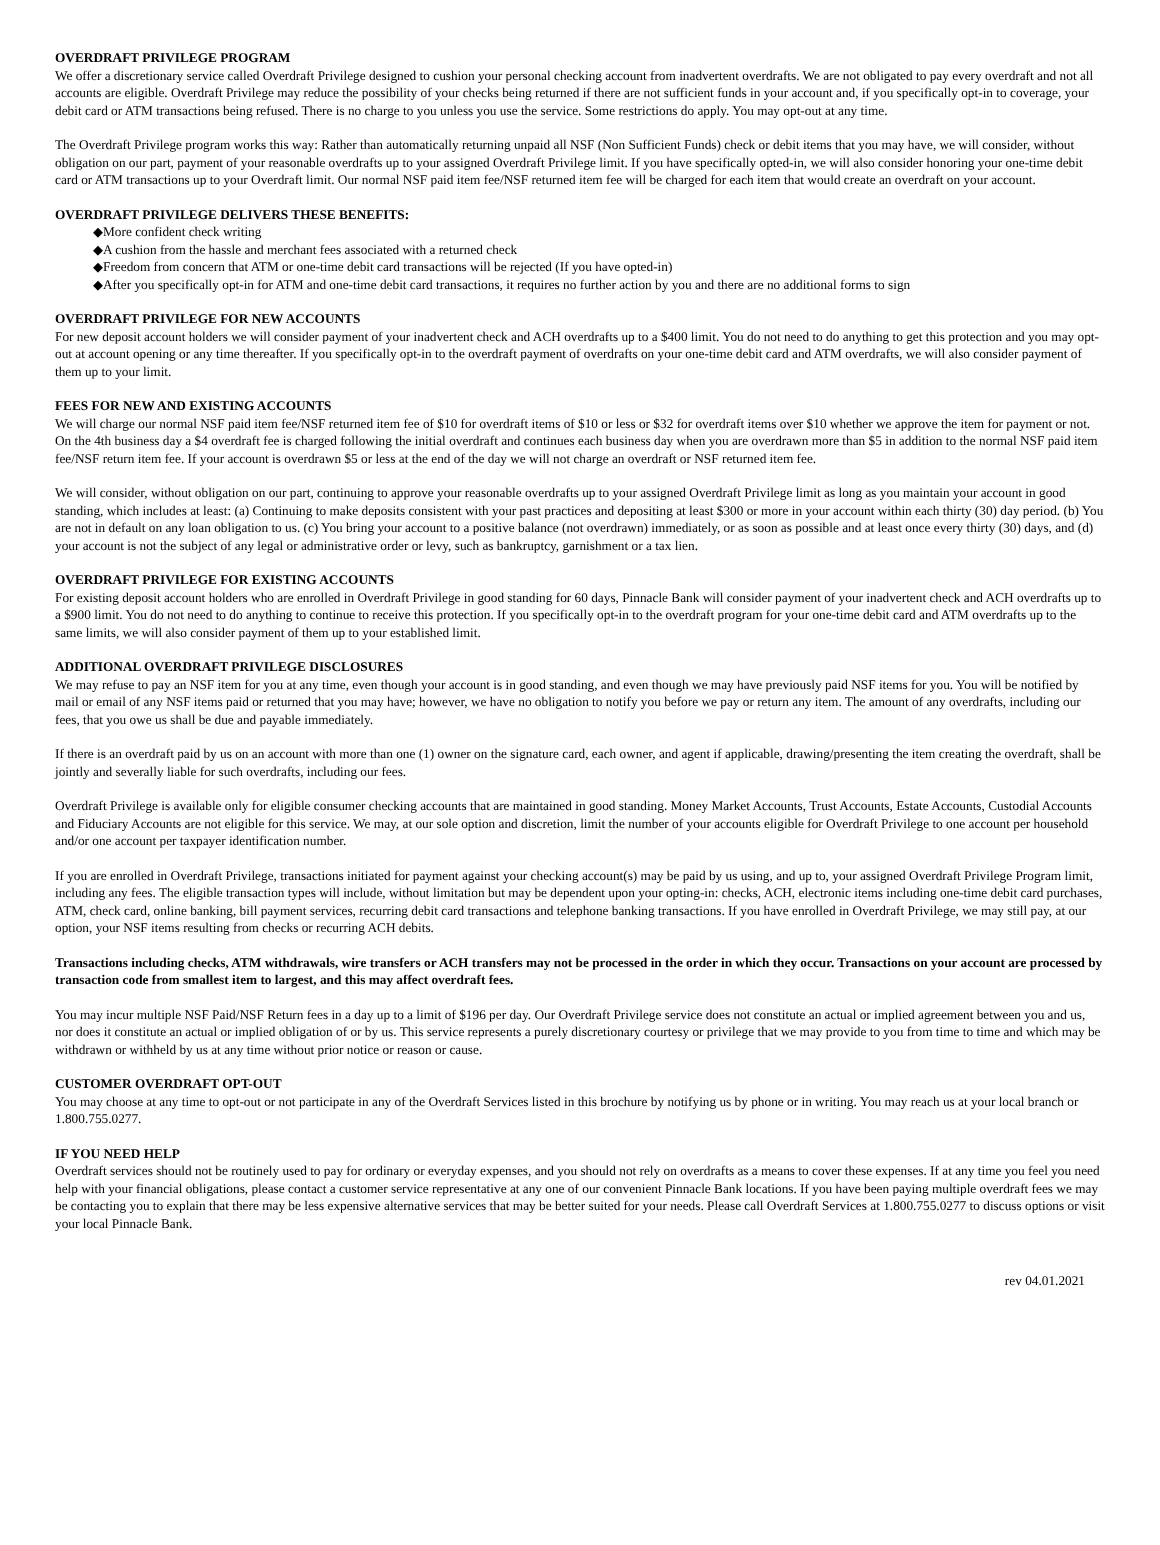OVERDRAFT PRIVILEGE PROGRAM
We offer a discretionary service called Overdraft Privilege designed to cushion your personal checking account from inadvertent overdrafts. We are not obligated to pay every overdraft and not all accounts are eligible. Overdraft Privilege may reduce the possibility of your checks being returned if there are not sufficient funds in your account and, if you specifically opt-in to coverage, your debit card or ATM transactions being refused. There is no charge to you unless you use the service. Some restrictions do apply. You may opt-out at any time.
The Overdraft Privilege program works this way: Rather than automatically returning unpaid all NSF (Non Sufficient Funds) check or debit items that you may have, we will consider, without obligation on our part, payment of your reasonable overdrafts up to your assigned Overdraft Privilege limit. If you have specifically opted-in, we will also consider honoring your one-time debit card or ATM transactions up to your Overdraft limit. Our normal NSF paid item fee/NSF returned item fee will be charged for each item that would create an overdraft on your account.
OVERDRAFT PRIVILEGE DELIVERS THESE BENEFITS:
◆More confident check writing
◆A cushion from the hassle and merchant fees associated with a returned check
◆Freedom from concern that ATM or one-time debit card transactions will be rejected (If you have opted-in)
◆After you specifically opt-in for ATM and one-time debit card transactions, it requires no further action by you and there are no additional forms to sign
OVERDRAFT PRIVILEGE FOR NEW ACCOUNTS
For new deposit account holders we will consider payment of your inadvertent check and ACH overdrafts up to a $400 limit. You do not need to do anything to get this protection and you may opt-out at account opening or any time thereafter. If you specifically opt-in to the overdraft payment of overdrafts on your one-time debit card and ATM overdrafts, we will also consider payment of them up to your limit.
FEES FOR NEW AND EXISTING ACCOUNTS
We will charge our normal NSF paid item fee/NSF returned item fee of $10 for overdraft items of $10 or less or $32 for overdraft items over $10 whether we approve the item for payment or not. On the 4th business day a $4 overdraft fee is charged following the initial overdraft and continues each business day when you are overdrawn more than $5 in addition to the normal NSF paid item fee/NSF return item fee. If your account is overdrawn $5 or less at the end of the day we will not charge an overdraft or NSF returned item fee.
We will consider, without obligation on our part, continuing to approve your reasonable overdrafts up to your assigned Overdraft Privilege limit as long as you maintain your account in good standing, which includes at least: (a) Continuing to make deposits consistent with your past practices and depositing at least $300 or more in your account within each thirty (30) day period. (b) You are not in default on any loan obligation to us. (c) You bring your account to a positive balance (not overdrawn) immediately, or as soon as possible and at least once every thirty (30) days, and (d) your account is not the subject of any legal or administrative order or levy, such as bankruptcy, garnishment or a tax lien.
OVERDRAFT PRIVILEGE FOR EXISTING ACCOUNTS
For existing deposit account holders who are enrolled in Overdraft Privilege in good standing for 60 days, Pinnacle Bank will consider payment of your inadvertent check and ACH overdrafts up to a $900 limit. You do not need to do anything to continue to receive this protection. If you specifically opt-in to the overdraft program for your one-time debit card and ATM overdrafts up to the same limits, we will also consider payment of them up to your established limit.
ADDITIONAL OVERDRAFT PRIVILEGE DISCLOSURES
We may refuse to pay an NSF item for you at any time, even though your account is in good standing, and even though we may have previously paid NSF items for you. You will be notified by mail or email of any NSF items paid or returned that you may have; however, we have no obligation to notify you before we pay or return any item. The amount of any overdrafts, including our fees, that you owe us shall be due and payable immediately.
If there is an overdraft paid by us on an account with more than one (1) owner on the signature card, each owner, and agent if applicable, drawing/presenting the item creating the overdraft, shall be jointly and severally liable for such overdrafts, including our fees.
Overdraft Privilege is available only for eligible consumer checking accounts that are maintained in good standing. Money Market Accounts, Trust Accounts, Estate Accounts, Custodial Accounts and Fiduciary Accounts are not eligible for this service. We may, at our sole option and discretion, limit the number of your accounts eligible for Overdraft Privilege to one account per household and/or one account per taxpayer identification number.
If you are enrolled in Overdraft Privilege, transactions initiated for payment against your checking account(s) may be paid by us using, and up to, your assigned Overdraft Privilege Program limit, including any fees. The eligible transaction types will include, without limitation but may be dependent upon your opting-in: checks, ACH, electronic items including one-time debit card purchases, ATM, check card, online banking, bill payment services, recurring debit card transactions and telephone banking transactions. If you have enrolled in Overdraft Privilege, we may still pay, at our option, your NSF items resulting from checks or recurring ACH debits.
Transactions including checks, ATM withdrawals, wire transfers or ACH transfers may not be processed in the order in which they occur. Transactions on your account are processed by transaction code from smallest item to largest, and this may affect overdraft fees.
You may incur multiple NSF Paid/NSF Return fees in a day up to a limit of $196 per day. Our Overdraft Privilege service does not constitute an actual or implied agreement between you and us, nor does it constitute an actual or implied obligation of or by us. This service represents a purely discretionary courtesy or privilege that we may provide to you from time to time and which may be withdrawn or withheld by us at any time without prior notice or reason or cause.
CUSTOMER OVERDRAFT OPT-OUT
You may choose at any time to opt-out or not participate in any of the Overdraft Services listed in this brochure by notifying us by phone or in writing. You may reach us at your local branch or 1.800.755.0277.
IF YOU NEED HELP
Overdraft services should not be routinely used to pay for ordinary or everyday expenses, and you should not rely on overdrafts as a means to cover these expenses. If at any time you feel you need help with your financial obligations, please contact a customer service representative at any one of our convenient Pinnacle Bank locations. If you have been paying multiple overdraft fees we may be contacting you to explain that there may be less expensive alternative services that may be better suited for your needs. Please call Overdraft Services at 1.800.755.0277 to discuss options or visit your local Pinnacle Bank.
rev 04.01.2021